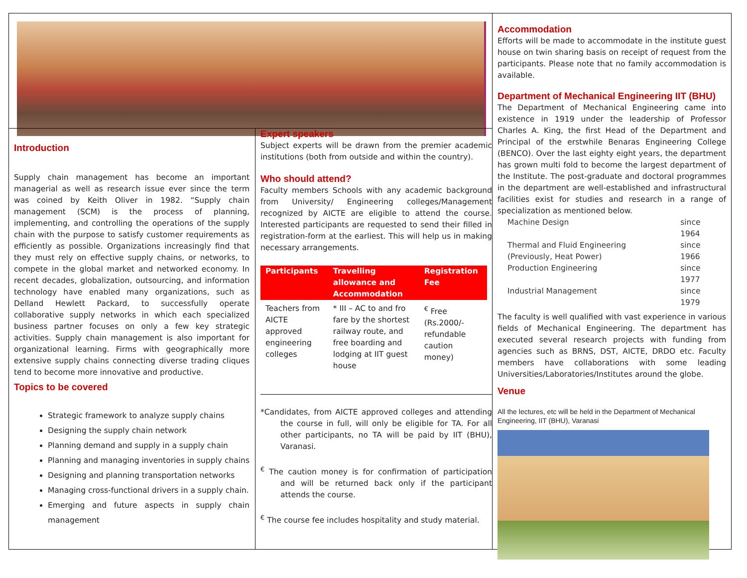Introduction
Supply chain management has become an important managerial as well as research issue ever since the term was coined by Keith Oliver in 1982. “Supply chain management (SCM) is the process of planning, implementing, and controlling the operations of the supply chain with the purpose to satisfy customer requirements as efficiently as possible. Organizations increasingly find that they must rely on effective supply chains, or networks, to compete in the global market and networked economy. In recent decades, globalization, outsourcing, and information technology have enabled many organizations, such as Delland Hewlett Packard, to successfully operate collaborative supply networks in which each specialized business partner focuses on only a few key strategic activities. Supply chain management is also important for organizational learning. Firms with geographically more extensive supply chains connecting diverse trading cliques tend to become more innovative and productive.
Topics to be covered
Strategic framework to analyze supply chains
Designing the supply chain network
Planning demand and supply in a supply chain
Planning and managing inventories in supply chains
Designing and planning transportation networks
Managing cross-functional drivers in a supply chain.
Emerging and future aspects in supply chain management
Expert speakers
Subject experts will be drawn from the premier academic institutions (both from outside and within the country).
Who should attend?
Faculty members Schools with any academic background from University/ Engineering colleges/Management recognized by AICTE are eligible to attend the course. Interested participants are requested to send their filled in registration-form at the earliest. This will help us in making necessary arrangements.
| Participants | Travelling allowance and Accommodation | Registration Fee |
| --- | --- | --- |
| Teachers from AICTE approved engineering colleges | * III – AC to and fro fare by the shortest railway route, and free boarding and lodging at IIT guest house | <sup>€</sup> Free (Rs.2000/- refundable caution money) |
*Candidates, from AICTE approved colleges and attending the course in full, will only be eligible for TA. For all other participants, no TA will be paid by IIT (BHU), Varanasi.
<sup>€</sup> The caution money is for confirmation of participation and will be returned back only if the participant attends the course.
<sup>€</sup> The course fee includes hospitality and study material.
Accommodation
Efforts will be made to accommodate in the institute guest house on twin sharing basis on receipt of request from the participants. Please note that no family accommodation is available.
Department of Mechanical Engineering IIT (BHU)
The Department of Mechanical Engineering came into existence in 1919 under the leadership of Professor Charles A. King, the first Head of the Department and Principal of the erstwhile Benaras Engineering College (BENCO). Over the last eighty eight years, the department has grown multi fold to become the largest department of the Institute. The post-graduate and doctoral programmes in the department are well-established and infrastructural facilities exist for studies and research in a range of specialization as mentioned below.
| Machine Design | since 1964 |
| Thermal and Fluid Engineering (Previously, Heat Power) | since 1966 |
| Production Engineering | since 1977 |
| Industrial Management | since 1979 |
The faculty is well qualified with vast experience in various fields of Mechanical Engineering. The department has executed several research projects with funding from agencies such as BRNS, DST, AICTE, DRDO etc. Faculty members have collaborations with some leading Universities/Laboratories/Institutes around the globe.
Venue
All the lectures, etc will be held in the Department of Mechanical Engineering, IIT (BHU), Varanasi